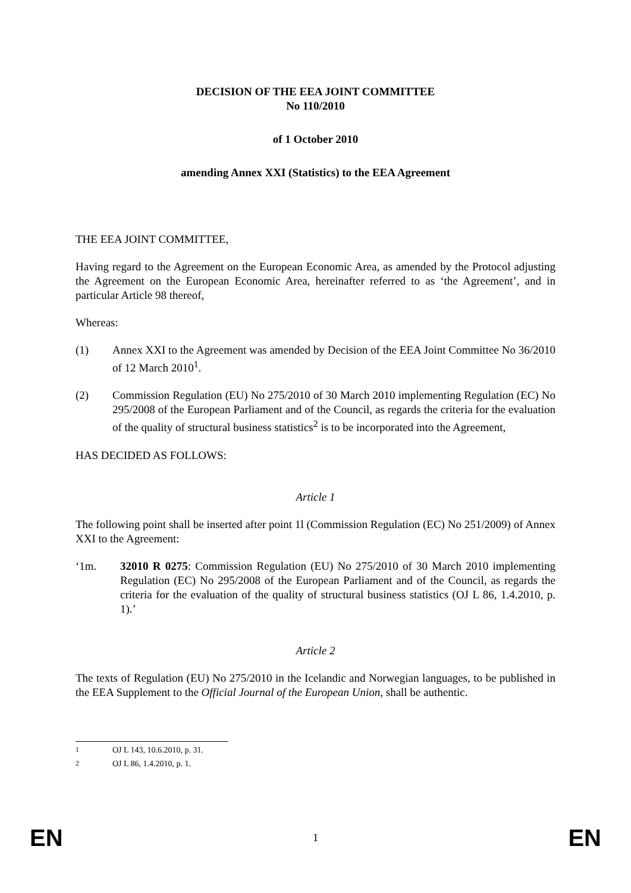DECISION OF THE EEA JOINT COMMITTEE
No 110/2010
of 1 October 2010
amending Annex XXI (Statistics) to the EEA Agreement
THE EEA JOINT COMMITTEE,
Having regard to the Agreement on the European Economic Area, as amended by the Protocol adjusting the Agreement on the European Economic Area, hereinafter referred to as ‘the Agreement’, and in particular Article 98 thereof,
Whereas:
(1) Annex XXI to the Agreement was amended by Decision of the EEA Joint Committee No 36/2010 of 12 March 2010<sup>1</sup>.
(2) Commission Regulation (EU) No 275/2010 of 30 March 2010 implementing Regulation (EC) No 295/2008 of the European Parliament and of the Council, as regards the criteria for the evaluation of the quality of structural business statistics<sup>2</sup> is to be incorporated into the Agreement,
HAS DECIDED AS FOLLOWS:
Article 1
The following point shall be inserted after point 1l (Commission Regulation (EC) No 251/2009) of Annex XXI to the Agreement:
‘1m. 32010 R 0275: Commission Regulation (EU) No 275/2010 of 30 March 2010 implementing Regulation (EC) No 295/2008 of the European Parliament and of the Council, as regards the criteria for the evaluation of the quality of structural business statistics (OJ L 86, 1.4.2010, p. 1).’
Article 2
The texts of Regulation (EU) No 275/2010 in the Icelandic and Norwegian languages, to be published in the EEA Supplement to the Official Journal of the European Union, shall be authentic.
<sup>1</sup> OJ L 143, 10.6.2010, p. 31.
<sup>2</sup> OJ L 86, 1.4.2010, p. 1.
EN 1 EN